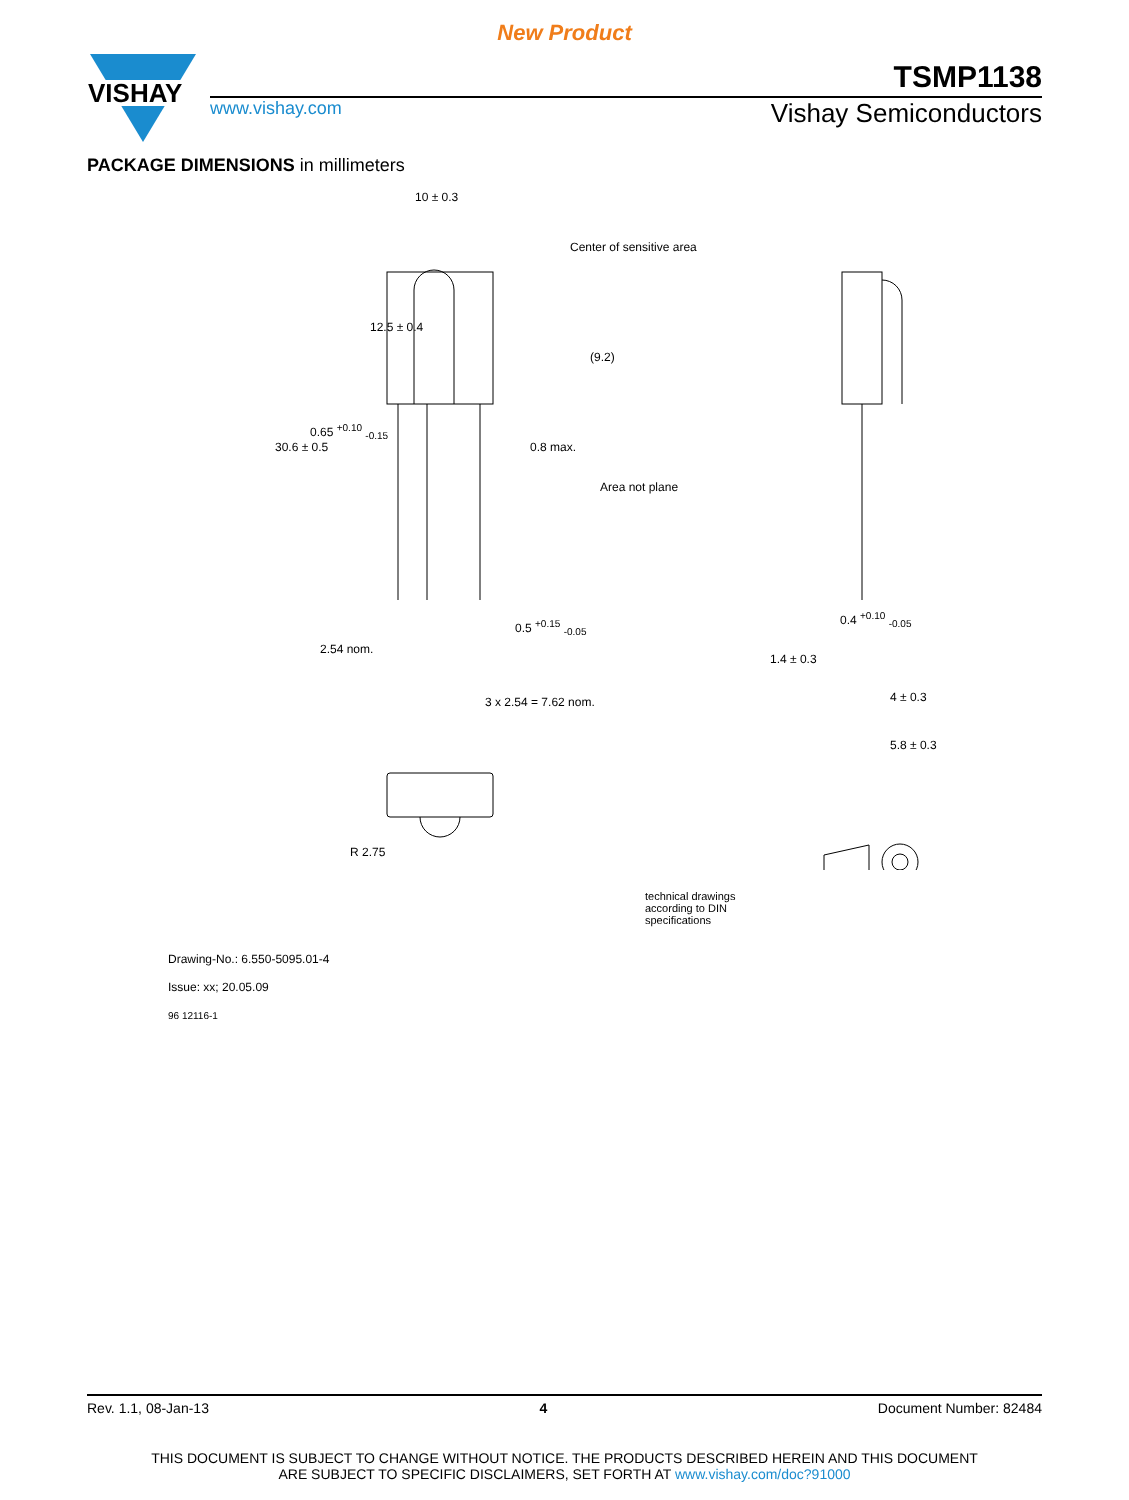New Product
VISHAY
TSMP1138
www.vishay.com Vishay Semiconductors
PACKAGE DIMENSIONS in millimeters
10 ± 0.3
Center of sensitive area
12.5 ± 0.4
30.6 ± 0.5
(9.2)
0.65 <sup>+0.10</sup> <sub>-0.15</sub>
0.8 max.
Area not plane
0.5 <sup>+0.15</sup> <sub>-0.05</sub>
2.54 nom.
3 x 2.54 = 7.62 nom.
R 2.75
0.4 <sup>+0.10</sup> <sub>-0.05</sub>
1.4 ± 0.3
4 ± 0.3
5.8 ± 0.3
technical drawings
according to DIN
specifications
Drawing-No.: 6.550-5095.01-4
Issue: xx; 20.05.09
96 12116-1
Rev. 1.1, 08-Jan-13 4 Document Number: 82484
THIS DOCUMENT IS SUBJECT TO CHANGE WITHOUT NOTICE. THE PRODUCTS DESCRIBED HEREIN AND THIS DOCUMENT
ARE SUBJECT TO SPECIFIC DISCLAIMERS, SET FORTH AT www.vishay.com/doc?91000